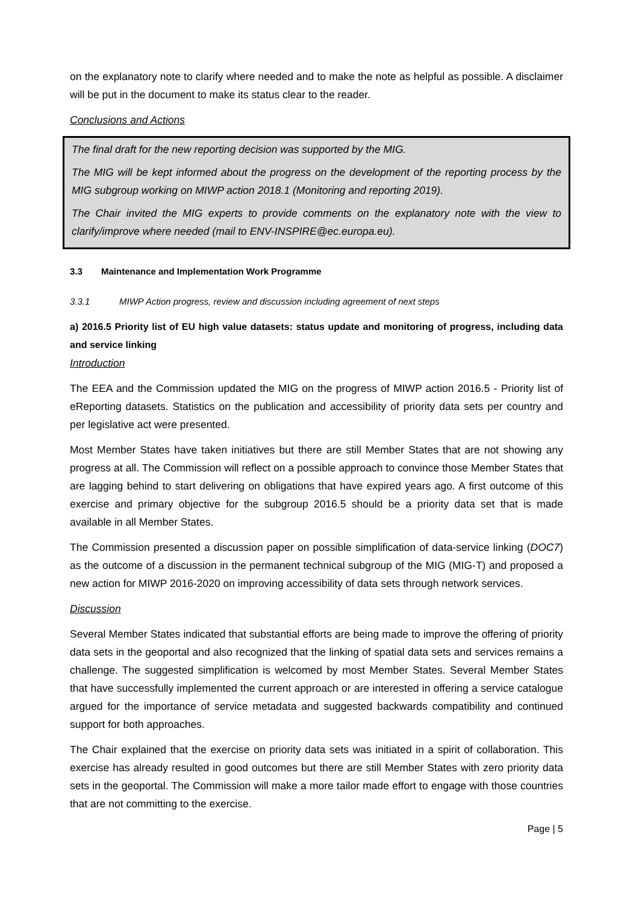on the explanatory note to clarify where needed and to make the note as helpful as possible. A disclaimer will be put in the document to make its status clear to the reader.
Conclusions and Actions
The final draft for the new reporting decision was supported by the MIG.
The MIG will be kept informed about the progress on the development of the reporting process by the MIG subgroup working on MIWP action 2018.1 (Monitoring and reporting 2019).
The Chair invited the MIG experts to provide comments on the explanatory note with the view to clarify/improve where needed (mail to ENV-INSPIRE@ec.europa.eu).
3.3 Maintenance and Implementation Work Programme
3.3.1 MIWP Action progress, review and discussion including agreement of next steps
a) 2016.5 Priority list of EU high value datasets: status update and monitoring of progress, including data and service linking
Introduction
The EEA and the Commission updated the MIG on the progress of MIWP action 2016.5 - Priority list of eReporting datasets. Statistics on the publication and accessibility of priority data sets per country and per legislative act were presented.
Most Member States have taken initiatives but there are still Member States that are not showing any progress at all. The Commission will reflect on a possible approach to convince those Member States that are lagging behind to start delivering on obligations that have expired years ago. A first outcome of this exercise and primary objective for the subgroup 2016.5 should be a priority data set that is made available in all Member States.
The Commission presented a discussion paper on possible simplification of data-service linking (DOC7) as the outcome of a discussion in the permanent technical subgroup of the MIG (MIG-T) and proposed a new action for MIWP 2016-2020 on improving accessibility of data sets through network services.
Discussion
Several Member States indicated that substantial efforts are being made to improve the offering of priority data sets in the geoportal and also recognized that the linking of spatial data sets and services remains a challenge. The suggested simplification is welcomed by most Member States. Several Member States that have successfully implemented the current approach or are interested in offering a service catalogue argued for the importance of service metadata and suggested backwards compatibility and continued support for both approaches.
The Chair explained that the exercise on priority data sets was initiated in a spirit of collaboration. This exercise has already resulted in good outcomes but there are still Member States with zero priority data sets in the geoportal. The Commission will make a more tailor made effort to engage with those countries that are not committing to the exercise.
Page | 5